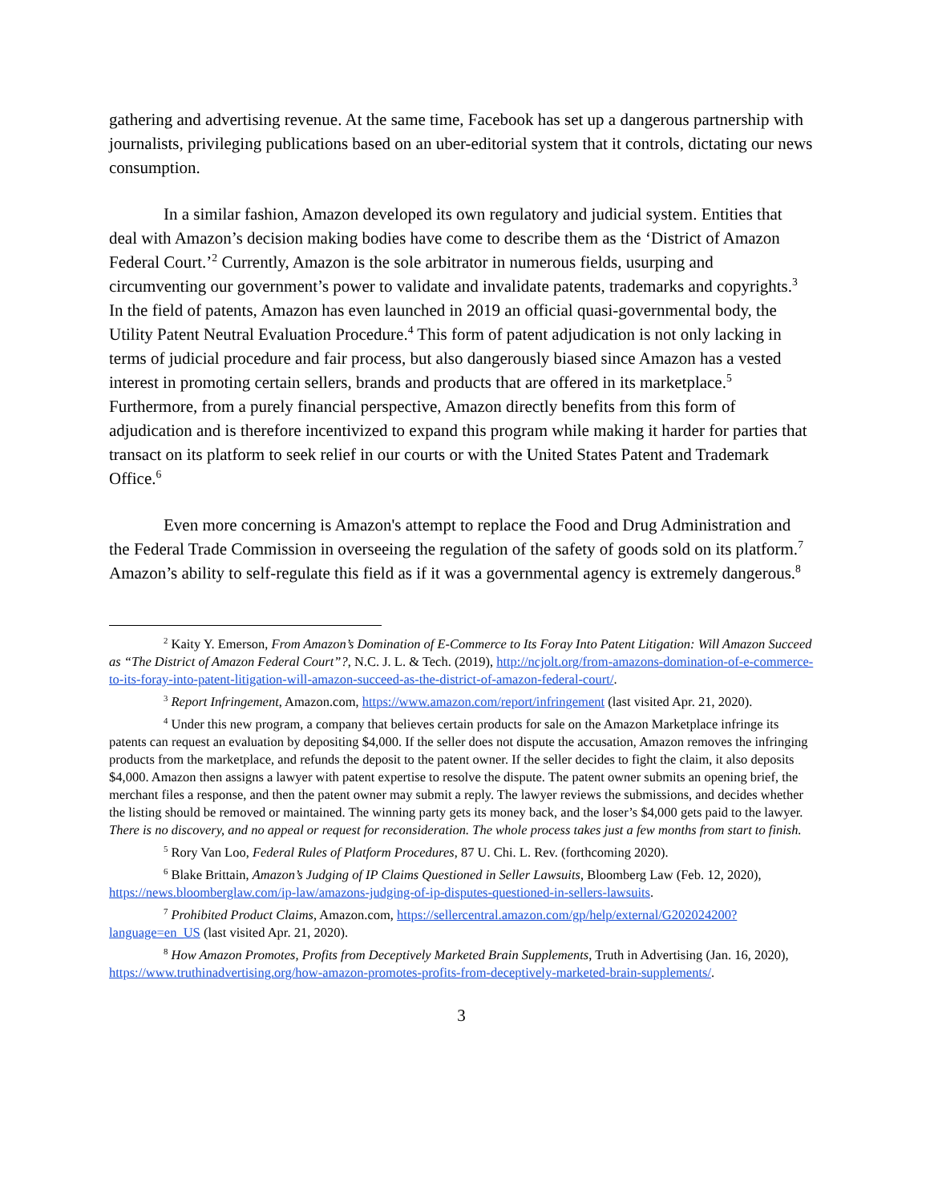gathering and advertising revenue. At the same time, Facebook has set up a dangerous partnership with journalists, privileging publications based on an uber-editorial system that it controls, dictating our news consumption.
In a similar fashion, Amazon developed its own regulatory and judicial system. Entities that deal with Amazon’s decision making bodies have come to describe them as the ‘District of Amazon Federal Court.’<sup>2</sup> Currently, Amazon is the sole arbitrator in numerous fields, usurping and circumventing our government’s power to validate and invalidate patents, trademarks and copyrights.<sup>3</sup> In the field of patents, Amazon has even launched in 2019 an official quasi-governmental body, the Utility Patent Neutral Evaluation Procedure.<sup>4</sup> This form of patent adjudication is not only lacking in terms of judicial procedure and fair process, but also dangerously biased since Amazon has a vested interest in promoting certain sellers, brands and products that are offered in its marketplace.<sup>5</sup> Furthermore, from a purely financial perspective, Amazon directly benefits from this form of adjudication and is therefore incentivized to expand this program while making it harder for parties that transact on its platform to seek relief in our courts or with the United States Patent and Trademark Office.<sup>6</sup>
Even more concerning is Amazon's attempt to replace the Food and Drug Administration and the Federal Trade Commission in overseeing the regulation of the safety of goods sold on its platform.<sup>7</sup> Amazon’s ability to self-regulate this field as if it was a governmental agency is extremely dangerous.<sup>8</sup>
<sup>2</sup> Kaity Y. Emerson, From Amazon’s Domination of E-Commerce to Its Foray Into Patent Litigation: Will Amazon Succeed as “The District of Amazon Federal Court”?, N.C. J. L. & Tech. (2019), http://ncjolt.org/from-amazons-domination-of-e-commerce-to-its-foray-into-patent-litigation-will-amazon-succeed-as-the-district-of-amazon-federal-court/.
<sup>3</sup> Report Infringement, Amazon.com, https://www.amazon.com/report/infringement (last visited Apr. 21, 2020).
<sup>4</sup> Under this new program, a company that believes certain products for sale on the Amazon Marketplace infringe its patents can request an evaluation by depositing $4,000. If the seller does not dispute the accusation, Amazon removes the infringing products from the marketplace, and refunds the deposit to the patent owner. If the seller decides to fight the claim, it also deposits $4,000. Amazon then assigns a lawyer with patent expertise to resolve the dispute. The patent owner submits an opening brief, the merchant files a response, and then the patent owner may submit a reply. The lawyer reviews the submissions, and decides whether the listing should be removed or maintained. The winning party gets its money back, and the loser’s $4,000 gets paid to the lawyer. There is no discovery, and no appeal or request for reconsideration. The whole process takes just a few months from start to finish.
<sup>5</sup> Rory Van Loo, Federal Rules of Platform Procedures, 87 U. Chi. L. Rev. (forthcoming 2020).
<sup>6</sup> Blake Brittain, Amazon’s Judging of IP Claims Questioned in Seller Lawsuits, Bloomberg Law (Feb. 12, 2020), https://news.bloomberglaw.com/ip-law/amazons-judging-of-ip-disputes-questioned-in-sellers-lawsuits.
<sup>7</sup> Prohibited Product Claims, Amazon.com, https://sellercentral.amazon.com/gp/help/external/G202024200?language=en_US (last visited Apr. 21, 2020).
<sup>8</sup> How Amazon Promotes, Profits from Deceptively Marketed Brain Supplements, Truth in Advertising (Jan. 16, 2020), https://www.truthinadvertising.org/how-amazon-promotes-profits-from-deceptively-marketed-brain-supplements/.
3